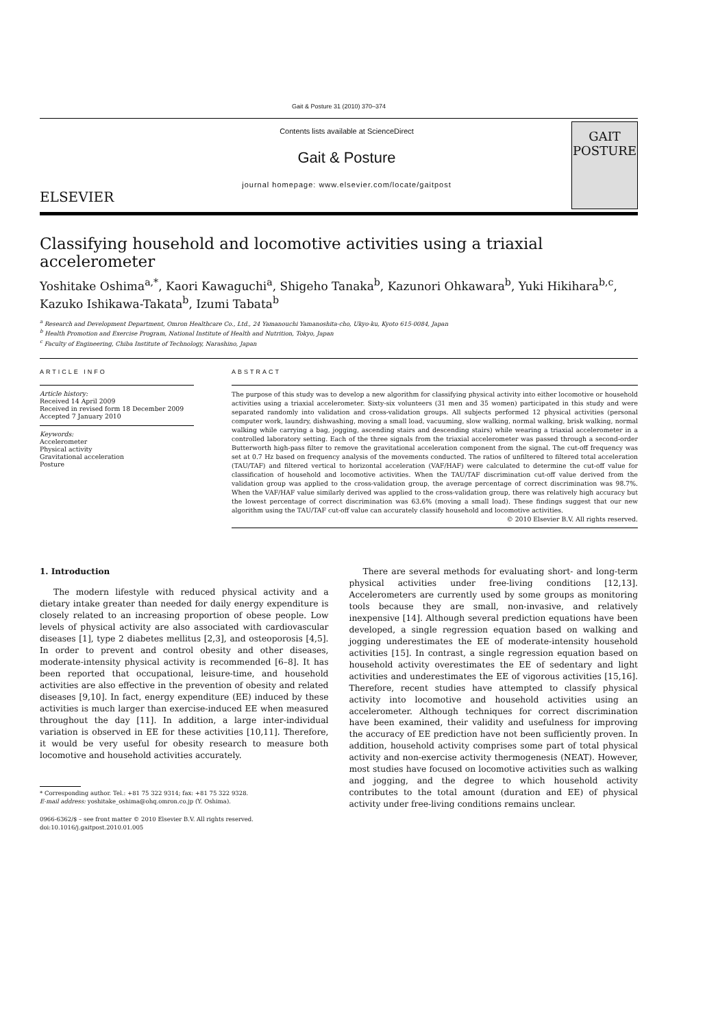Gait & Posture 31 (2010) 370–374
ELSEVIER
Contents lists available at ScienceDirect
Gait & Posture
journal homepage: www.elsevier.com/locate/gaitpost
GAIT
POSTURE
Classifying household and locomotive activities using a triaxial accelerometer
Yoshitake Oshima<sup>a,*</sup>, Kaori Kawaguchi<sup>a</sup>, Shigeho Tanaka<sup>b</sup>, Kazunori Ohkawara<sup>b</sup>, Yuki Hikihara<sup>b,c</sup>, Kazuko Ishikawa-Takata<sup>b</sup>, Izumi Tabata<sup>b</sup>
<sup>a</sup> Research and Development Department, Omron Healthcare Co., Ltd., 24 Yamanouchi Yamanoshita-cho, Ukyo-ku, Kyoto 615-0084, Japan
<sup>b</sup> Health Promotion and Exercise Program, National Institute of Health and Nutrition, Tokyo, Japan
<sup>c</sup> Faculty of Engineering, Chiba Institute of Technology, Narashino, Japan
ARTICLE INFO
Article history:
Received 14 April 2009
Received in revised form 18 December 2009
Accepted 7 January 2010
Keywords:
Accelerometer
Physical activity
Gravitational acceleration
Posture
ABSTRACT
The purpose of this study was to develop a new algorithm for classifying physical activity into either locomotive or household activities using a triaxial accelerometer. Sixty-six volunteers (31 men and 35 women) participated in this study and were separated randomly into validation and cross-validation groups. All subjects performed 12 physical activities (personal computer work, laundry, dishwashing, moving a small load, vacuuming, slow walking, normal walking, brisk walking, normal walking while carrying a bag, jogging, ascending stairs and descending stairs) while wearing a triaxial accelerometer in a controlled laboratory setting. Each of the three signals from the triaxial accelerometer was passed through a second-order Butterworth high-pass filter to remove the gravitational acceleration component from the signal. The cut-off frequency was set at 0.7 Hz based on frequency analysis of the movements conducted. The ratios of unfiltered to filtered total acceleration (TAU/TAF) and filtered vertical to horizontal acceleration (VAF/HAF) were calculated to determine the cut-off value for classification of household and locomotive activities. When the TAU/TAF discrimination cut-off value derived from the validation group was applied to the cross-validation group, the average percentage of correct discrimination was 98.7%. When the VAF/HAF value similarly derived was applied to the cross-validation group, there was relatively high accuracy but the lowest percentage of correct discrimination was 63.6% (moving a small load). These findings suggest that our new algorithm using the TAU/TAF cut-off value can accurately classify household and locomotive activities.
© 2010 Elsevier B.V. All rights reserved.
1. Introduction
The modern lifestyle with reduced physical activity and a dietary intake greater than needed for daily energy expenditure is closely related to an increasing proportion of obese people. Low levels of physical activity are also associated with cardiovascular diseases [1], type 2 diabetes mellitus [2,3], and osteoporosis [4,5]. In order to prevent and control obesity and other diseases, moderate-intensity physical activity is recommended [6–8]. It has been reported that occupational, leisure-time, and household activities are also effective in the prevention of obesity and related diseases [9,10]. In fact, energy expenditure (EE) induced by these activities is much larger than exercise-induced EE when measured throughout the day [11]. In addition, a large inter-individual variation is observed in EE for these activities [10,11]. Therefore, it would be very useful for obesity research to measure both locomotive and household activities accurately.
* Corresponding author. Tel.: +81 75 322 9314; fax: +81 75 322 9328.
E-mail address: yoshitake_oshima@ohq.omron.co.jp (Y. Oshima).
0966-6362/$ – see front matter © 2010 Elsevier B.V. All rights reserved.
doi:10.1016/j.gaitpost.2010.01.005
There are several methods for evaluating short- and long-term physical activities under free-living conditions [12,13]. Accelerometers are currently used by some groups as monitoring tools because they are small, non-invasive, and relatively inexpensive [14]. Although several prediction equations have been developed, a single regression equation based on walking and jogging underestimates the EE of moderate-intensity household activities [15]. In contrast, a single regression equation based on household activity overestimates the EE of sedentary and light activities and underestimates the EE of vigorous activities [15,16]. Therefore, recent studies have attempted to classify physical activity into locomotive and household activities using an accelerometer. Although techniques for correct discrimination have been examined, their validity and usefulness for improving the accuracy of EE prediction have not been sufficiently proven. In addition, household activity comprises some part of total physical activity and non-exercise activity thermogenesis (NEAT). However, most studies have focused on locomotive activities such as walking and jogging, and the degree to which household activity contributes to the total amount (duration and EE) of physical activity under free-living conditions remains unclear.